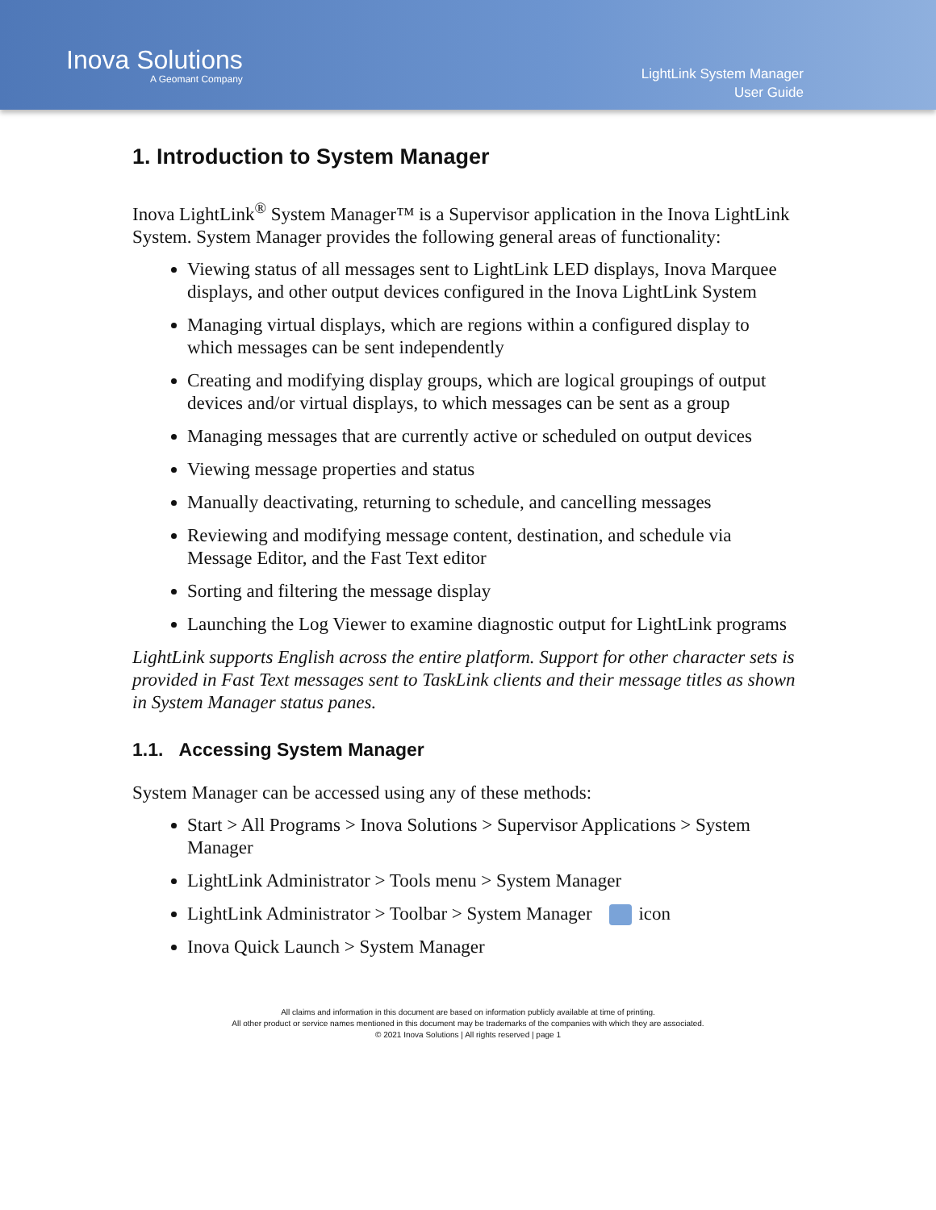Inova Solutions
A Geomant Company
LightLink System Manager
User Guide
1. Introduction to System Manager
Inova LightLink<sup>®</sup> System Manager™ is a Supervisor application in the Inova LightLink System. System Manager provides the following general areas of functionality:
Viewing status of all messages sent to LightLink LED displays, Inova Marquee displays, and other output devices configured in the Inova LightLink System
Managing virtual displays, which are regions within a configured display to which messages can be sent independently
Creating and modifying display groups, which are logical groupings of output devices and/or virtual displays, to which messages can be sent as a group
Managing messages that are currently active or scheduled on output devices
Viewing message properties and status
Manually deactivating, returning to schedule, and cancelling messages
Reviewing and modifying message content, destination, and schedule via Message Editor, and the Fast Text editor
Sorting and filtering the message display
Launching the Log Viewer to examine diagnostic output for LightLink programs
LightLink supports English across the entire platform. Support for other character sets is provided in Fast Text messages sent to TaskLink clients and their message titles as shown in System Manager status panes.
1.1. Accessing System Manager
System Manager can be accessed using any of these methods:
Start > All Programs > Inova Solutions > Supervisor Applications > System Manager
LightLink Administrator > Tools menu > System Manager
LightLink Administrator > Toolbar > System Manager icon
Inova Quick Launch > System Manager
All claims and information in this document are based on information publicly available at time of printing.
All other product or service names mentioned in this document may be trademarks of the companies with which they are associated.
© 2021 Inova Solutions | All rights reserved | page 1